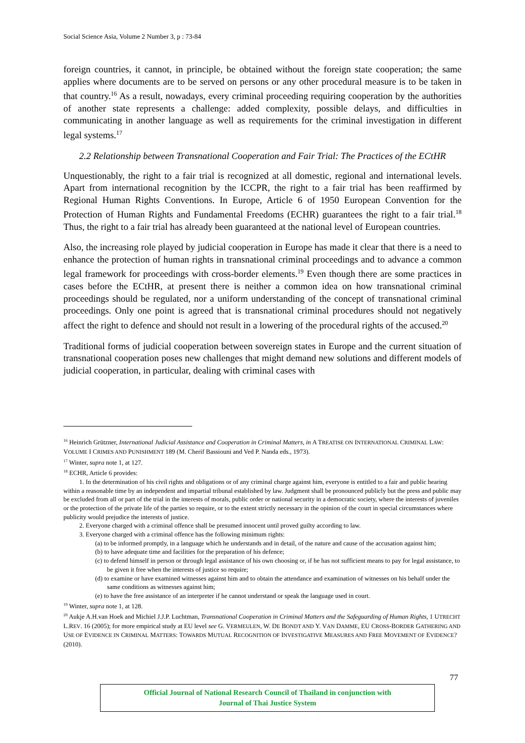Social Science Asia, Volume 2 Number 3, p : 73-84
foreign countries, it cannot, in principle, be obtained without the foreign state cooperation; the same applies where documents are to be served on persons or any other procedural measure is to be taken in that country.<sup>16</sup> As a result, nowadays, every criminal proceeding requiring cooperation by the authorities of another state represents a challenge: added complexity, possible delays, and difficulties in communicating in another language as well as requirements for the criminal investigation in different legal systems.<sup>17</sup>
2.2 Relationship between Transnational Cooperation and Fair Trial: The Practices of the ECtHR
Unquestionably, the right to a fair trial is recognized at all domestic, regional and international levels. Apart from international recognition by the ICCPR, the right to a fair trial has been reaffirmed by Regional Human Rights Conventions. In Europe, Article 6 of 1950 European Convention for the Protection of Human Rights and Fundamental Freedoms (ECHR) guarantees the right to a fair trial.<sup>18</sup> Thus, the right to a fair trial has already been guaranteed at the national level of European countries.
Also, the increasing role played by judicial cooperation in Europe has made it clear that there is a need to enhance the protection of human rights in transnational criminal proceedings and to advance a common legal framework for proceedings with cross-border elements.<sup>19</sup> Even though there are some practices in cases before the ECtHR, at present there is neither a common idea on how transnational criminal proceedings should be regulated, nor a uniform understanding of the concept of transnational criminal proceedings. Only one point is agreed that is transnational criminal procedures should not negatively affect the right to defence and should not result in a lowering of the procedural rights of the accused.<sup>20</sup>
Traditional forms of judicial cooperation between sovereign states in Europe and the current situation of transnational cooperation poses new challenges that might demand new solutions and different models of judicial cooperation, in particular, dealing with criminal cases with
<sup>16</sup> Heinrich Grützner, International Judicial Assistance and Cooperation in Criminal Matters, in A TREATISE ON INTERNATIONAL CRIMINAL LAW: VOLUME I CRIMES AND PUNISHMENT 189 (M. Cherif Bassiouni and Ved P. Nanda eds., 1973).
<sup>17</sup> Winter, supra note 1, at 127.
<sup>18</sup> ECHR, Article 6 provides:
1. In the determination of his civil rights and obligations or of any criminal charge against him, everyone is entitled to a fair and public hearing within a reasonable time by an independent and impartial tribunal established by law. Judgment shall be pronounced publicly but the press and public may be excluded from all or part of the trial in the interests of morals, public order or national security in a democratic society, where the interests of juveniles or the protection of the private life of the parties so require, or to the extent strictly necessary in the opinion of the court in special circumstances where publicity would prejudice the interests of justice.
2. Everyone charged with a criminal offence shall be presumed innocent until proved guilty according to law.
3. Everyone charged with a criminal offence has the following minimum rights:
(a) to be informed promptly, in a language which he understands and in detail, of the nature and cause of the accusation against him;
(b) to have adequate time and facilities for the preparation of his defence;
(c) to defend himself in person or through legal assistance of his own choosing or, if he has not sufficient means to pay for legal assistance, to be given it free when the interests of justice so require;
(d) to examine or have examined witnesses against him and to obtain the attendance and examination of witnesses on his behalf under the same conditions as witnesses against him;
(e) to have the free assistance of an interpreter if he cannot understand or speak the language used in court.
<sup>19</sup> Winter, supra note 1, at 128.
<sup>20</sup> Aukje A.H.van Hoek and Michiel J.J.P. Luchtman, Transnational Cooperation in Criminal Matters and the Safeguarding of Human Rights, 1 UTRECHT L.REV. 16 (2005); for more empirical study at EU level see G. VERMEULEN, W. DE BONDT AND Y. VAN DAMME, EU CROSS-BORDER GATHERING AND USE OF EVIDENCE IN CRIMINAL MATTERS: TOWARDS MUTUAL RECOGNITION OF INVESTIGATIVE MEASURES AND FREE MOVEMENT OF EVIDENCE? (2010).
77
Official Journal of National Research Council of Thailand in conjunction with
Journal of Thai Justice System